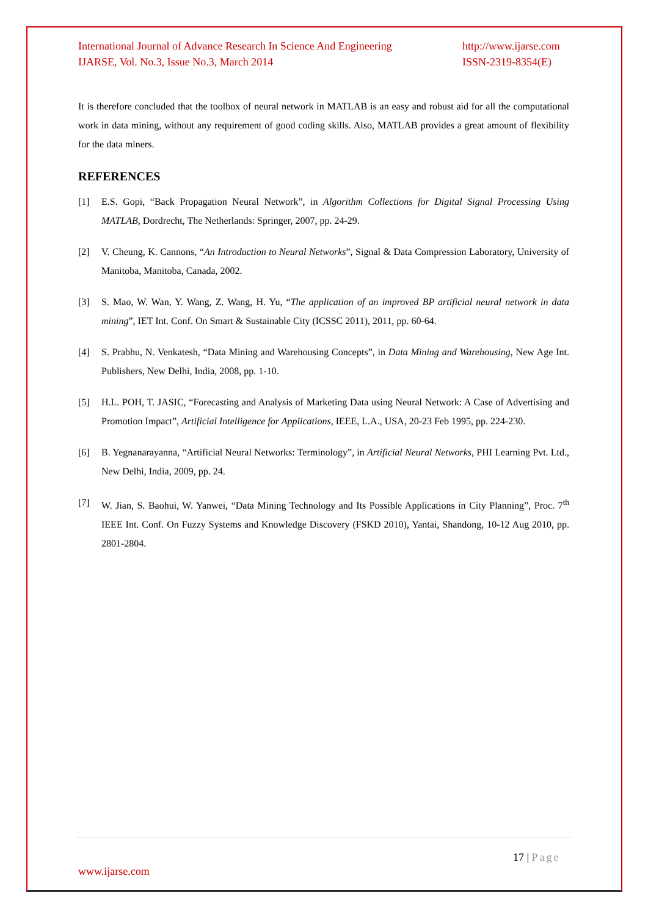International Journal of Advance Research In Science And Engineering
IJARSE, Vol. No.3, Issue No.3, March 2014
http://www.ijarse.com
ISSN-2319-8354(E)
It is therefore concluded that the toolbox of neural network in MATLAB is an easy and robust aid for all the computational work in data mining, without any requirement of good coding skills. Also, MATLAB provides a great amount of flexibility for the data miners.
REFERENCES
[1] E.S. Gopi, “Back Propagation Neural Network”, in Algorithm Collections for Digital Signal Processing Using MATLAB, Dordrecht, The Netherlands: Springer, 2007, pp. 24-29.
[2] V. Cheung, K. Cannons, “An Introduction to Neural Networks”, Signal & Data Compression Laboratory, University of Manitoba, Manitoba, Canada, 2002.
[3] S. Mao, W. Wan, Y. Wang, Z. Wang, H. Yu, “The application of an improved BP artificial neural network in data mining”, IET Int. Conf. On Smart & Sustainable City (ICSSC 2011), 2011, pp. 60-64.
[4] S. Prabhu, N. Venkatesh, “Data Mining and Warehousing Concepts”, in Data Mining and Warehousing, New Age Int. Publishers, New Delhi, India, 2008, pp. 1-10.
[5] H.L. POH, T. JASIC, “Forecasting and Analysis of Marketing Data using Neural Network: A Case of Advertising and Promotion Impact”, Artificial Intelligence for Applications, IEEE, L.A., USA, 20-23 Feb 1995, pp. 224-230.
[6] B. Yegnanarayanna, “Artificial Neural Networks: Terminology”, in Artificial Neural Networks, PHI Learning Pvt. Ltd., New Delhi, India, 2009, pp. 24.
[7] W. Jian, S. Baohui, W. Yanwei, “Data Mining Technology and Its Possible Applications in City Planning”, Proc. 7<sup>th</sup> IEEE Int. Conf. On Fuzzy Systems and Knowledge Discovery (FSKD 2010), Yantai, Shandong, 10-12 Aug 2010, pp. 2801-2804.
17 | Page
www.ijarse.com